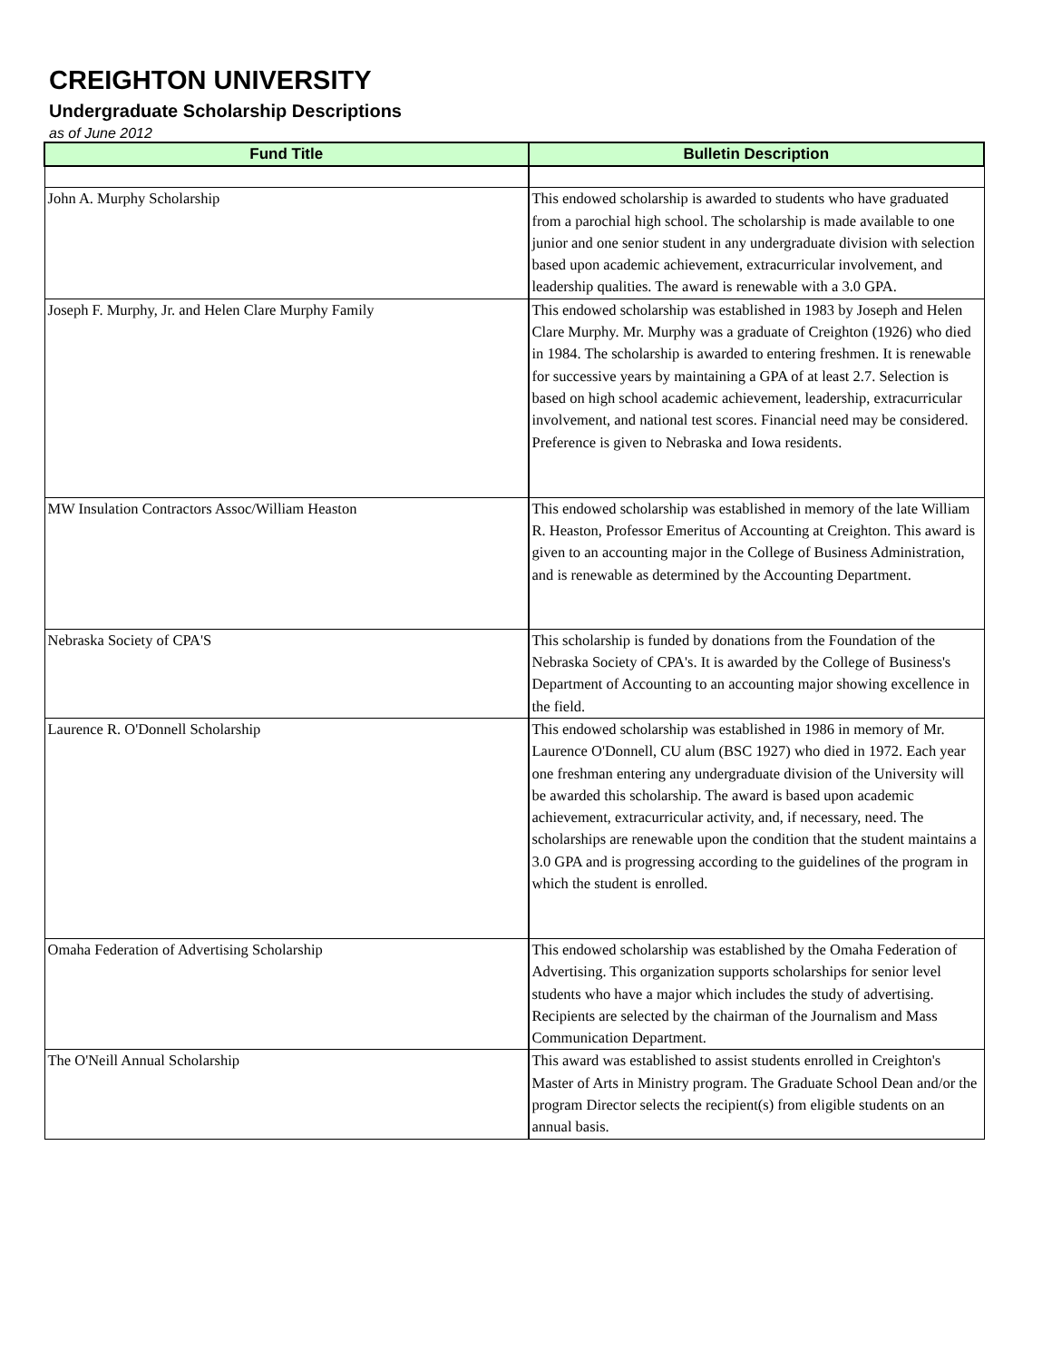CREIGHTON UNIVERSITY
Undergraduate Scholarship Descriptions
as of June 2012
| Fund Title | Bulletin Description |
| --- | --- |
| John A. Murphy Scholarship | This endowed scholarship is awarded to students who have graduated from a parochial high school. The scholarship is made available to one junior and one senior student in any undergraduate division with selection based upon academic achievement, extracurricular involvement, and leadership qualities. The award is renewable with a 3.0 GPA. |
| Joseph F. Murphy, Jr. and Helen Clare Murphy Family | This endowed scholarship was established in 1983 by Joseph and Helen Clare Murphy. Mr. Murphy was a graduate of Creighton (1926) who died in 1984. The scholarship is awarded to entering freshmen. It is renewable for successive years by maintaining a GPA of at least 2.7. Selection is based on high school academic achievement, leadership, extracurricular involvement, and national test scores. Financial need may be considered. Preference is given to Nebraska and Iowa residents. |
| MW Insulation Contractors Assoc/William Heaston | This endowed scholarship was established in memory of the late William R. Heaston, Professor Emeritus of Accounting at Creighton. This award is given to an accounting major in the College of Business Administration, and is renewable as determined by the Accounting Department. |
| Nebraska Society of CPA'S | This scholarship is funded by donations from the Foundation of the Nebraska Society of CPA's. It is awarded by the College of Business's Department of Accounting to an accounting major showing excellence in the field. |
| Laurence R. O'Donnell Scholarship | This endowed scholarship was established in 1986 in memory of Mr. Laurence O'Donnell, CU alum (BSC 1927) who died in 1972. Each year one freshman entering any undergraduate division of the University will be awarded this scholarship. The award is based upon academic achievement, extracurricular activity, and, if necessary, need. The scholarships are renewable upon the condition that the student maintains a 3.0 GPA and is progressing according to the guidelines of the program in which the student is enrolled. |
| Omaha Federation of Advertising Scholarship | This endowed scholarship was established by the Omaha Federation of Advertising. This organization supports scholarships for senior level students who have a major which includes the study of advertising. Recipients are selected by the chairman of the Journalism and Mass Communication Department. |
| The O'Neill Annual Scholarship | This award was established to assist students enrolled in Creighton's Master of Arts in Ministry program. The Graduate School Dean and/or the program Director selects the recipient(s) from eligible students on an annual basis. |